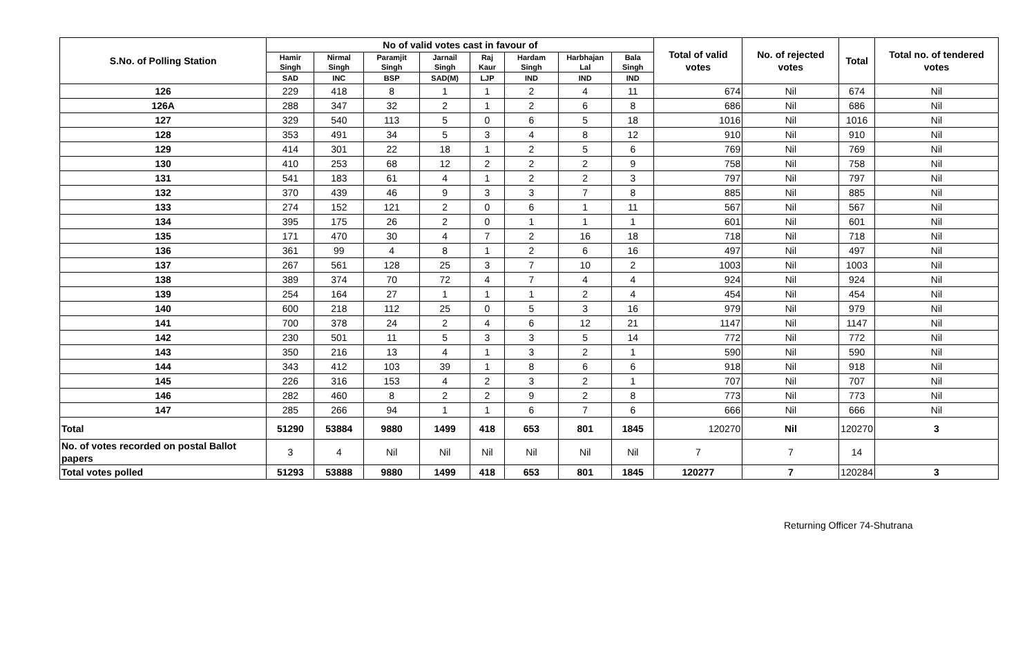| S.No. of Polling Station | No of valid votes cast in favour of | | | | | | | | Total of valid votes | No. of rejected votes | Total | Total no. of tendered votes |
| --- | --- | --- | --- | --- | --- | --- | --- | --- | --- | --- | --- | --- |
| | Hamir Singh | Nirmal Singh | Paramjit Singh | Jarnail Singh | Raj Kaur | Hardam Singh | Harbhajan Lal | Bala Singh | | | | |
| | SAD | INC | BSP | SAD(M) | LJP | IND | IND | IND | | | | |
| 126 | 229 | 418 | 8 | 1 | 1 | 2 | 4 | 11 | 674 | Nil | 674 | Nil |
| 126A | 288 | 347 | 32 | 2 | 1 | 2 | 6 | 8 | 686 | Nil | 686 | Nil |
| 127 | 329 | 540 | 113 | 5 | 0 | 6 | 5 | 18 | 1016 | Nil | 1016 | Nil |
| 128 | 353 | 491 | 34 | 5 | 3 | 4 | 8 | 12 | 910 | Nil | 910 | Nil |
| 129 | 414 | 301 | 22 | 18 | 1 | 2 | 5 | 6 | 769 | Nil | 769 | Nil |
| 130 | 410 | 253 | 68 | 12 | 2 | 2 | 2 | 9 | 758 | Nil | 758 | Nil |
| 131 | 541 | 183 | 61 | 4 | 1 | 2 | 2 | 3 | 797 | Nil | 797 | Nil |
| 132 | 370 | 439 | 46 | 9 | 3 | 3 | 7 | 8 | 885 | Nil | 885 | Nil |
| 133 | 274 | 152 | 121 | 2 | 0 | 6 | 1 | 11 | 567 | Nil | 567 | Nil |
| 134 | 395 | 175 | 26 | 2 | 0 | 1 | 1 | 1 | 601 | Nil | 601 | Nil |
| 135 | 171 | 470 | 30 | 4 | 7 | 2 | 16 | 18 | 718 | Nil | 718 | Nil |
| 136 | 361 | 99 | 4 | 8 | 1 | 2 | 6 | 16 | 497 | Nil | 497 | Nil |
| 137 | 267 | 561 | 128 | 25 | 3 | 7 | 10 | 2 | 1003 | Nil | 1003 | Nil |
| 138 | 389 | 374 | 70 | 72 | 4 | 7 | 4 | 4 | 924 | Nil | 924 | Nil |
| 139 | 254 | 164 | 27 | 1 | 1 | 1 | 2 | 4 | 454 | Nil | 454 | Nil |
| 140 | 600 | 218 | 112 | 25 | 0 | 5 | 3 | 16 | 979 | Nil | 979 | Nil |
| 141 | 700 | 378 | 24 | 2 | 4 | 6 | 12 | 21 | 1147 | Nil | 1147 | Nil |
| 142 | 230 | 501 | 11 | 5 | 3 | 3 | 5 | 14 | 772 | Nil | 772 | Nil |
| 143 | 350 | 216 | 13 | 4 | 1 | 3 | 2 | 1 | 590 | Nil | 590 | Nil |
| 144 | 343 | 412 | 103 | 39 | 1 | 8 | 6 | 6 | 918 | Nil | 918 | Nil |
| 145 | 226 | 316 | 153 | 4 | 2 | 3 | 2 | 1 | 707 | Nil | 707 | Nil |
| 146 | 282 | 460 | 8 | 2 | 2 | 9 | 2 | 8 | 773 | Nil | 773 | Nil |
| 147 | 285 | 266 | 94 | 1 | 1 | 6 | 7 | 6 | 666 | Nil | 666 | Nil |
| Total | 51290 | 53884 | 9880 | 1499 | 418 | 653 | 801 | 1845 | 120270 | Nil | 120270 | 3 |
| No. of votes recorded on postal Ballot papers | 3 | 4 | Nil | Nil | Nil | Nil | Nil | Nil | 7 | 7 | 14 | |
| Total votes polled | 51293 | 53888 | 9880 | 1499 | 418 | 653 | 801 | 1845 | 120277 | 7 | 120284 | 3 |
Returning Officer 74-Shutrana